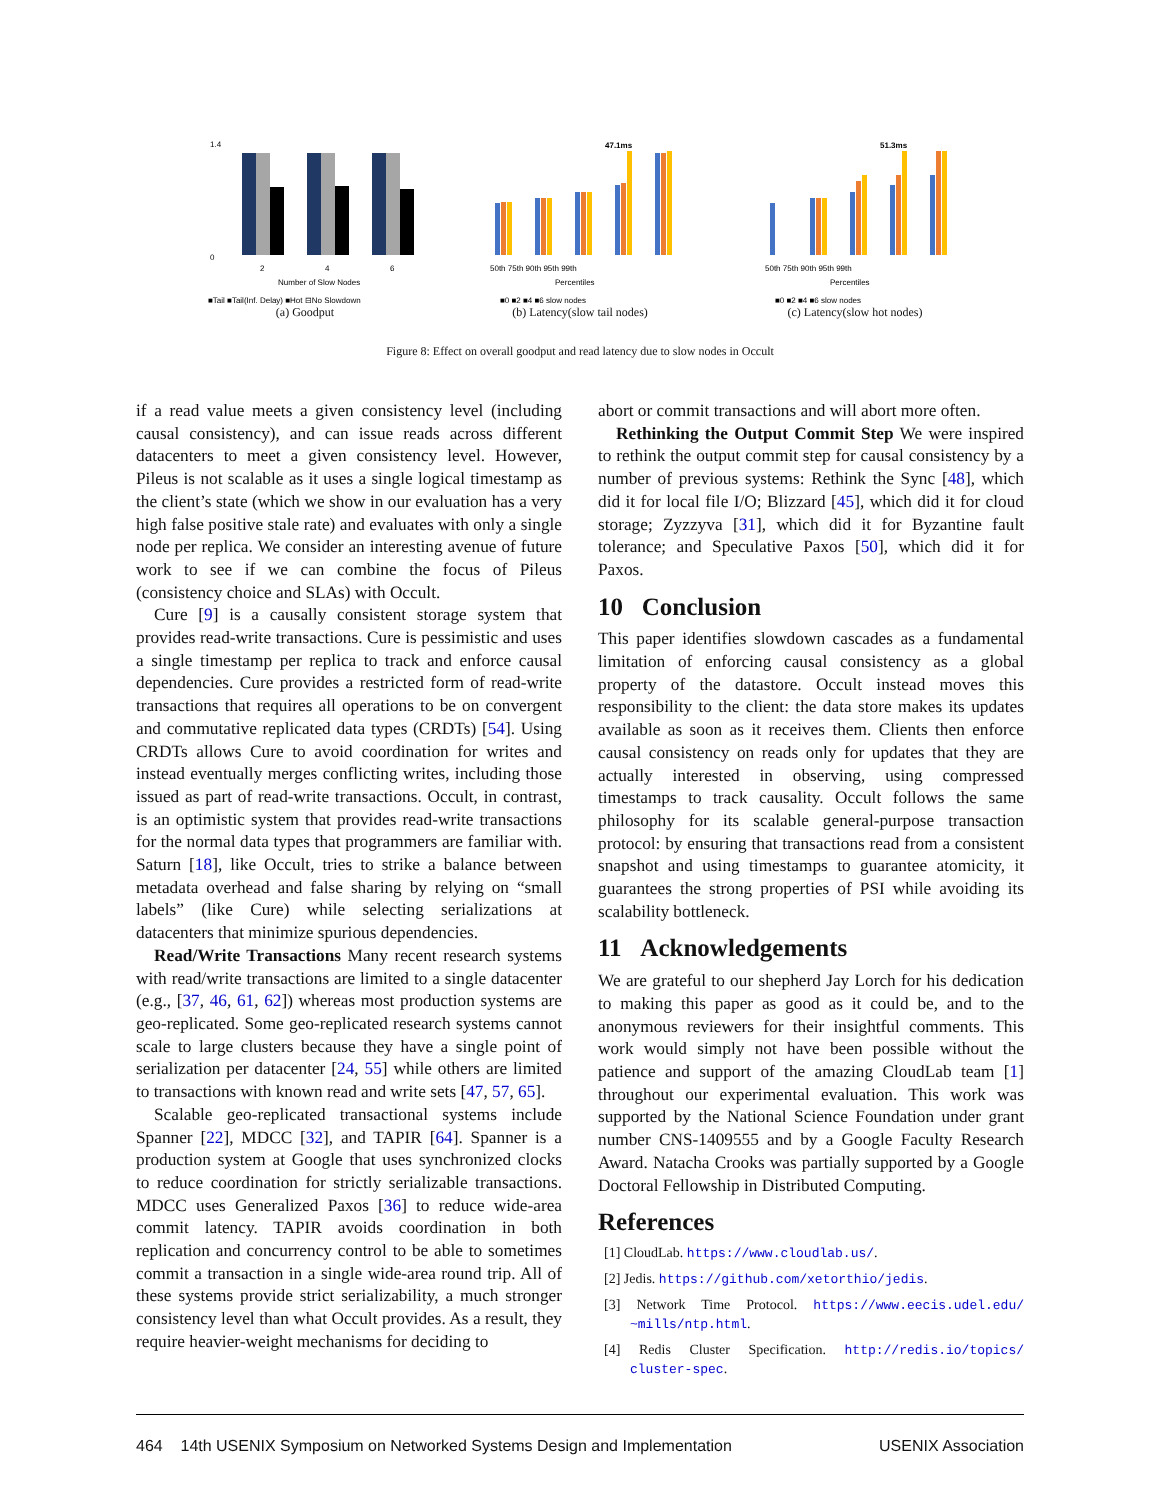1.4
0
2
4
6
Number of Slow Nodes
■Tail ■Tail(Inf. Delay) ■Hot ⊟No Slowdown
(a) Goodput
47.1ms
50th 75th 90th 95th 99th
Percentiles
■0 ■2 ■4 ■6 slow nodes
(b) Latency(slow tail nodes)
51.3ms
50th 75th 90th 95th 99th
Percentiles
■0 ■2 ■4 ■6 slow nodes
(c) Latency(slow hot nodes)
Figure 8: Effect on overall goodput and read latency due to slow nodes in Occult
if a read value meets a given consistency level (including causal consistency), and can issue reads across different datacenters to meet a given consistency level. However, Pileus is not scalable as it uses a single logical timestamp as the client’s state (which we show in our evaluation has a very high false positive stale rate) and evaluates with only a single node per replica. We consider an interesting avenue of future work to see if we can combine the focus of Pileus (consistency choice and SLAs) with Occult.
Cure [9] is a causally consistent storage system that provides read-write transactions. Cure is pessimistic and uses a single timestamp per replica to track and enforce causal dependencies. Cure provides a restricted form of read-write transactions that requires all operations to be on convergent and commutative replicated data types (CRDTs) [54]. Using CRDTs allows Cure to avoid coordination for writes and instead eventually merges conflicting writes, including those issued as part of read-write transactions. Occult, in contrast, is an optimistic system that provides read-write transactions for the normal data types that programmers are familiar with. Saturn [18], like Occult, tries to strike a balance between metadata overhead and false sharing by relying on “small labels” (like Cure) while selecting serializations at datacenters that minimize spurious dependencies.
Read/Write Transactions Many recent research systems with read/write transactions are limited to a single datacenter (e.g., [37, 46, 61, 62]) whereas most production systems are geo-replicated. Some geo-replicated research systems cannot scale to large clusters because they have a single point of serialization per datacenter [24, 55] while others are limited to transactions with known read and write sets [47, 57, 65].
Scalable geo-replicated transactional systems include Spanner [22], MDCC [32], and TAPIR [64]. Spanner is a production system at Google that uses synchronized clocks to reduce coordination for strictly serializable transactions. MDCC uses Generalized Paxos [36] to reduce wide-area commit latency. TAPIR avoids coordination in both replication and concurrency control to be able to sometimes commit a transaction in a single wide-area round trip. All of these systems provide strict serializability, a much stronger consistency level than what Occult provides. As a result, they require heavier-weight mechanisms for deciding to
abort or commit transactions and will abort more often.
Rethinking the Output Commit Step We were inspired to rethink the output commit step for causal consistency by a number of previous systems: Rethink the Sync [48], which did it for local file I/O; Blizzard [45], which did it for cloud storage; Zyzzyva [31], which did it for Byzantine fault tolerance; and Speculative Paxos [50], which did it for Paxos.
10 Conclusion
This paper identifies slowdown cascades as a fundamental limitation of enforcing causal consistency as a global property of the datastore. Occult instead moves this responsibility to the client: the data store makes its updates available as soon as it receives them. Clients then enforce causal consistency on reads only for updates that they are actually interested in observing, using compressed timestamps to track causality. Occult follows the same philosophy for its scalable general-purpose transaction protocol: by ensuring that transactions read from a consistent snapshot and using timestamps to guarantee atomicity, it guarantees the strong properties of PSI while avoiding its scalability bottleneck.
11 Acknowledgements
We are grateful to our shepherd Jay Lorch for his dedication to making this paper as good as it could be, and to the anonymous reviewers for their insightful comments. This work would simply not have been possible without the patience and support of the amazing CloudLab team [1] throughout our experimental evaluation. This work was supported by the National Science Foundation under grant number CNS-1409555 and by a Google Faculty Research Award. Natacha Crooks was partially supported by a Google Doctoral Fellowship in Distributed Computing.
References
[1] CloudLab. https://www.cloudlab.us/.
[2] Jedis. https://github.com/xetorthio/jedis.
[3] Network Time Protocol. https://www.eecis.udel.edu/ ~mills/ntp.html.
[4] Redis Cluster Specification. http://redis.io/topics/ cluster-spec.
464 14th USENIX Symposium on Networked Systems Design and Implementation USENIX Association